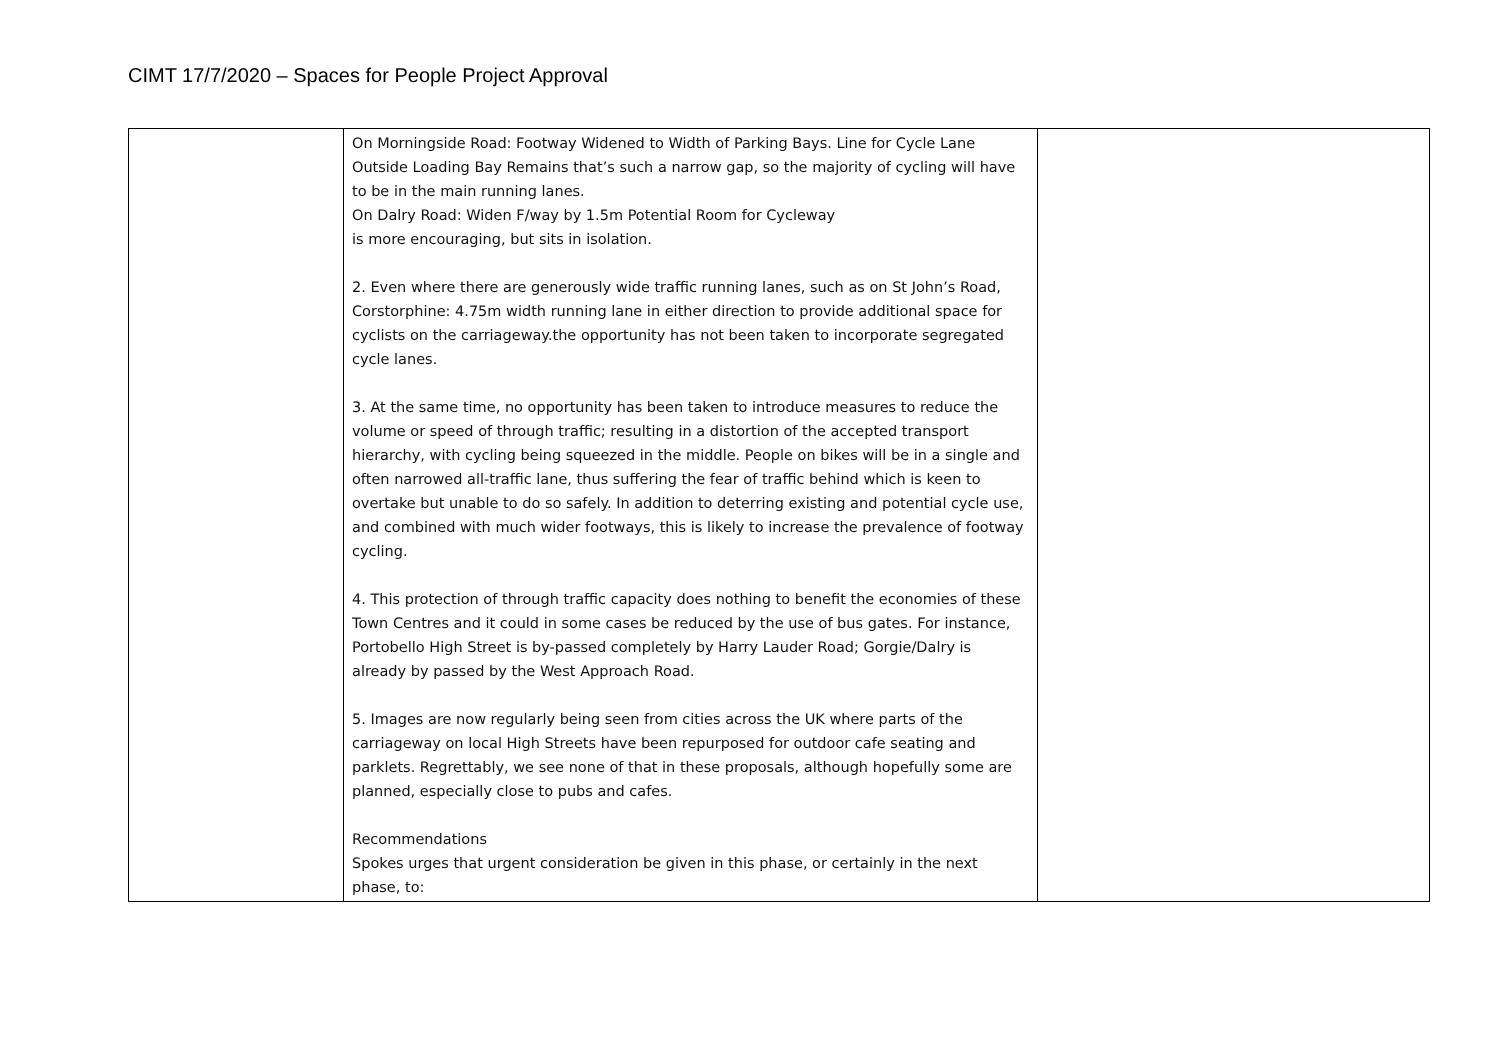CIMT 17/7/2020 – Spaces for People Project Approval
| | On Morningside Road: Footway Widened to Width of Parking Bays. Line for Cycle Lane Outside Loading Bay Remains that’s such a narrow gap, so the majority of cycling will have to be in the main running lanes. On Dalry Road: Widen F/way by 1.5m Potential Room for Cycleway is more encouraging, but sits in isolation. 2. Even where there are generously wide traffic running lanes, such as on St John’s Road, Corstorphine: 4.75m width running lane in either direction to provide additional space for cyclists on the carriageway.the opportunity has not been taken to incorporate segregated cycle lanes. 3. At the same time, no opportunity has been taken to introduce measures to reduce the volume or speed of through traffic; resulting in a distortion of the accepted transport hierarchy, with cycling being squeezed in the middle. People on bikes will be in a single and often narrowed all-traffic lane, thus suffering the fear of traffic behind which is keen to overtake but unable to do so safely. In addition to deterring existing and potential cycle use, and combined with much wider footways, this is likely to increase the prevalence of footway cycling. 4. This protection of through traffic capacity does nothing to benefit the economies of these Town Centres and it could in some cases be reduced by the use of bus gates. For instance, Portobello High Street is by-passed completely by Harry Lauder Road; Gorgie/Dalry is already by passed by the West Approach Road. 5. Images are now regularly being seen from cities across the UK where parts of the carriageway on local High Streets have been repurposed for outdoor cafe seating and parklets. Regrettably, we see none of that in these proposals, although hopefully some are planned, especially close to pubs and cafes. Recommendations Spokes urges that urgent consideration be given in this phase, or certainly in the next phase, to: | |